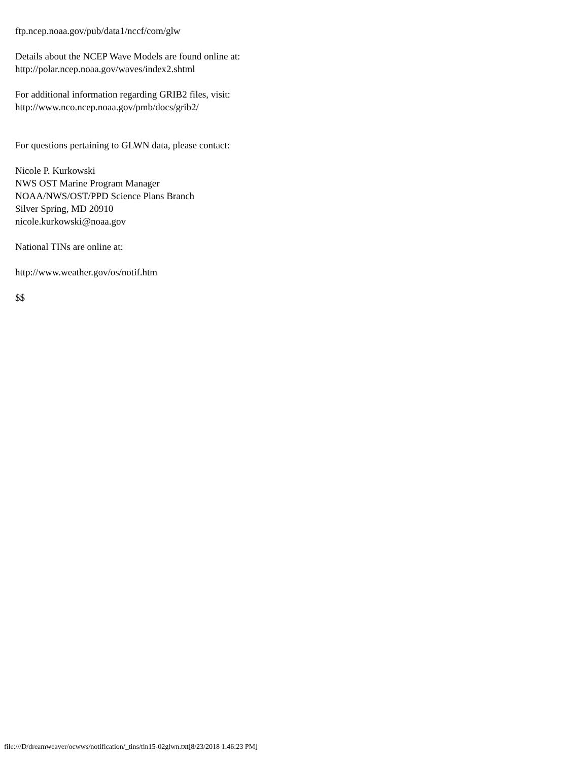ftp.ncep.noaa.gov/pub/data1/nccf/com/glw
Details about the NCEP Wave Models are found online at:
http://polar.ncep.noaa.gov/waves/index2.shtml
For additional information regarding GRIB2 files, visit:
http://www.nco.ncep.noaa.gov/pmb/docs/grib2/
For questions pertaining to GLWN data, please contact:
Nicole P. Kurkowski
NWS OST Marine Program Manager
NOAA/NWS/OST/PPD Science Plans Branch
Silver Spring, MD 20910
nicole.kurkowski@noaa.gov
National TINs are online at:
http://www.weather.gov/os/notif.htm
$$
file:///D/dreamweaver/ocwws/notification/_tins/tin15-02glwn.txt[8/23/2018 1:46:23 PM]